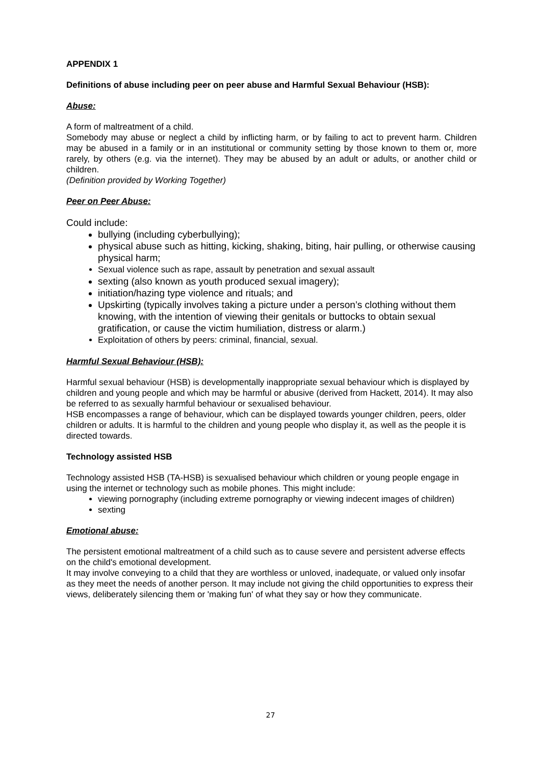APPENDIX 1
Definitions of abuse including peer on peer abuse and Harmful Sexual Behaviour (HSB):
Abuse:
A form of maltreatment of a child.
Somebody may abuse or neglect a child by inflicting harm, or by failing to act to prevent harm. Children may be abused in a family or in an institutional or community setting by those known to them or, more rarely, by others (e.g. via the internet). They may be abused by an adult or adults, or another child or children.
(Definition provided by Working Together)
Peer on Peer Abuse:
Could include:
bullying (including cyberbullying);
physical abuse such as hitting, kicking, shaking, biting, hair pulling, or otherwise causing physical harm;
Sexual violence such as rape, assault by penetration and sexual assault
sexting (also known as youth produced sexual imagery);
initiation/hazing type violence and rituals; and
Upskirting (typically involves taking a picture under a person’s clothing without them knowing, with the intention of viewing their genitals or buttocks to obtain sexual gratification, or cause the victim humiliation, distress or alarm.)
Exploitation of others by peers: criminal, financial, sexual.
Harmful Sexual Behaviour (HSB):
Harmful sexual behaviour (HSB) is developmentally inappropriate sexual behaviour which is displayed by children and young people and which may be harmful or abusive (derived from Hackett, 2014). It may also be referred to as sexually harmful behaviour or sexualised behaviour.
HSB encompasses a range of behaviour, which can be displayed towards younger children, peers, older children or adults. It is harmful to the children and young people who display it, as well as the people it is directed towards.
Technology assisted HSB
Technology assisted HSB (TA-HSB) is sexualised behaviour which children or young people engage in using the internet or technology such as mobile phones. This might include:
viewing pornography (including extreme pornography or viewing indecent images of children)
sexting
Emotional abuse:
The persistent emotional maltreatment of a child such as to cause severe and persistent adverse effects on the child's emotional development.
It may involve conveying to a child that they are worthless or unloved, inadequate, or valued only insofar as they meet the needs of another person. It may include not giving the child opportunities to express their views, deliberately silencing them or 'making fun' of what they say or how they communicate.
27